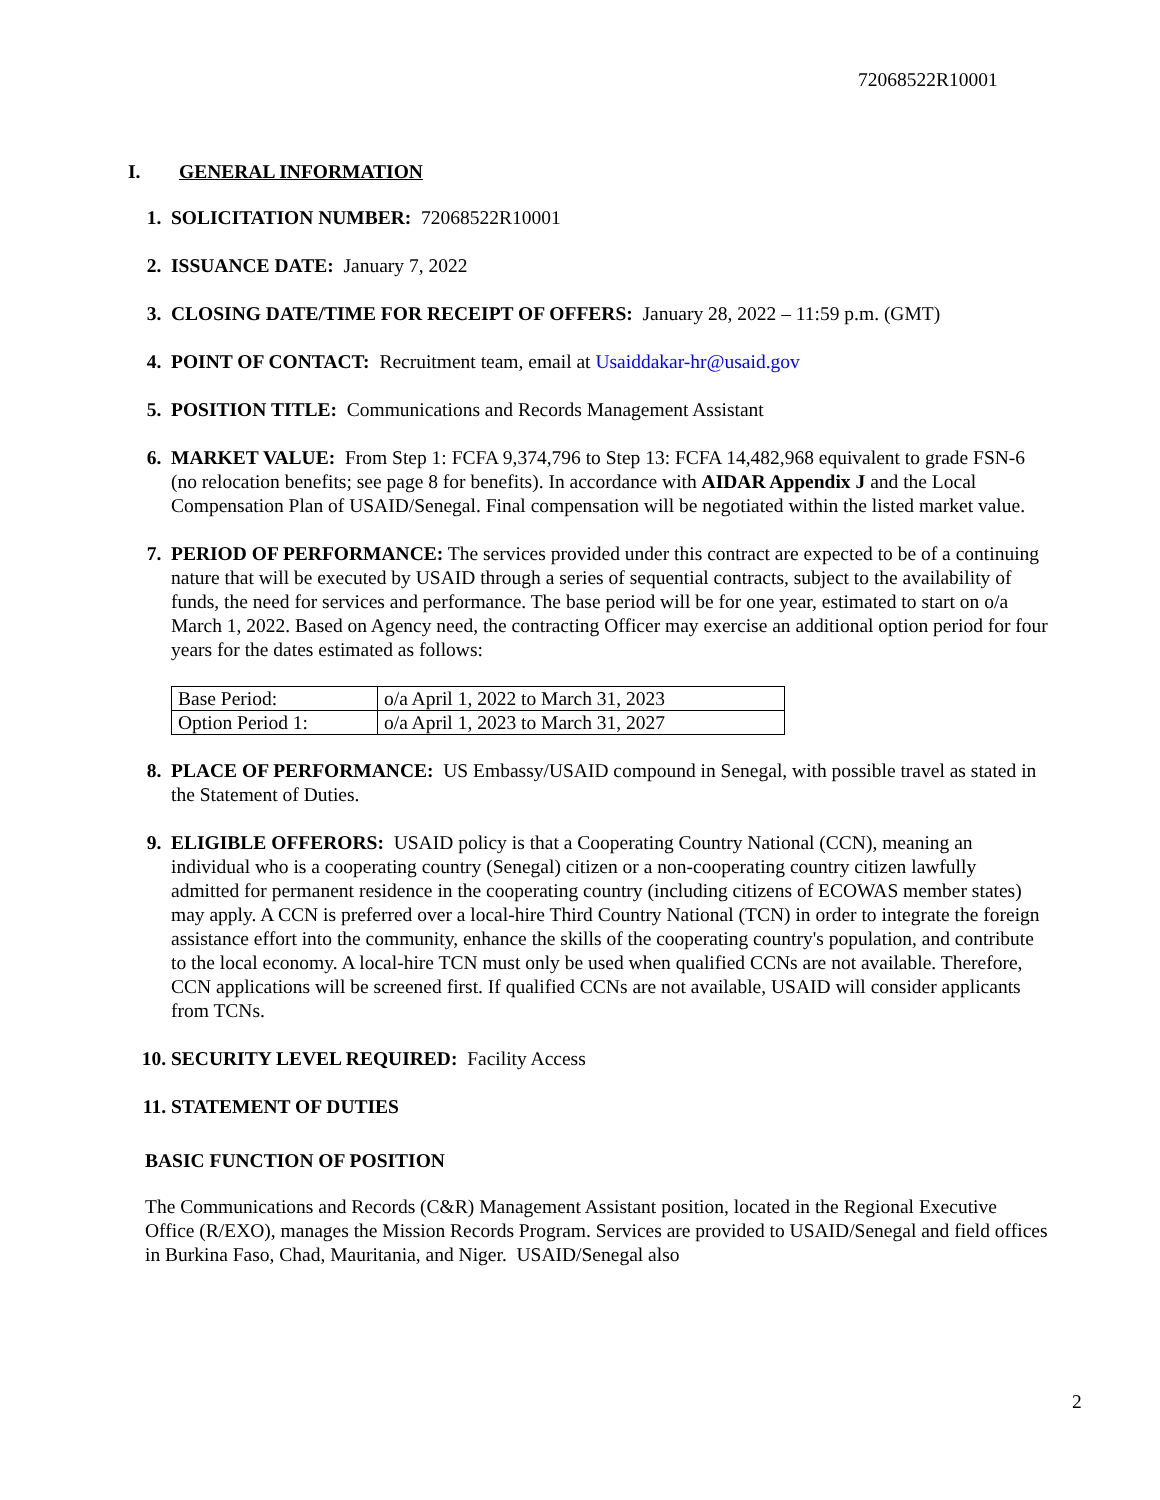72068522R10001
I. GENERAL INFORMATION
1. SOLICITATION NUMBER: 72068522R10001
2. ISSUANCE DATE: January 7, 2022
3. CLOSING DATE/TIME FOR RECEIPT OF OFFERS: January 28, 2022 – 11:59 p.m. (GMT)
4. POINT OF CONTACT: Recruitment team, email at Usaiddakar-hr@usaid.gov
5. POSITION TITLE: Communications and Records Management Assistant
6. MARKET VALUE: From Step 1: FCFA 9,374,796 to Step 13: FCFA 14,482,968 equivalent to grade FSN-6 (no relocation benefits; see page 8 for benefits). In accordance with AIDAR Appendix J and the Local Compensation Plan of USAID/Senegal. Final compensation will be negotiated within the listed market value.
7. PERIOD OF PERFORMANCE: The services provided under this contract are expected to be of a continuing nature that will be executed by USAID through a series of sequential contracts, subject to the availability of funds, the need for services and performance. The base period will be for one year, estimated to start on o/a March 1, 2022. Based on Agency need, the contracting Officer may exercise an additional option period for four years for the dates estimated as follows:
| Base Period: | o/a April 1, 2022 to March 31, 2023 |
| Option Period 1: | o/a April 1, 2023 to March 31, 2027 |
8. PLACE OF PERFORMANCE: US Embassy/USAID compound in Senegal, with possible travel as stated in the Statement of Duties.
9. ELIGIBLE OFFERORS: USAID policy is that a Cooperating Country National (CCN), meaning an individual who is a cooperating country (Senegal) citizen or a non-cooperating country citizen lawfully admitted for permanent residence in the cooperating country (including citizens of ECOWAS member states) may apply. A CCN is preferred over a local-hire Third Country National (TCN) in order to integrate the foreign assistance effort into the community, enhance the skills of the cooperating country's population, and contribute to the local economy. A local-hire TCN must only be used when qualified CCNs are not available. Therefore, CCN applications will be screened first. If qualified CCNs are not available, USAID will consider applicants from TCNs.
10. SECURITY LEVEL REQUIRED: Facility Access
11. STATEMENT OF DUTIES
BASIC FUNCTION OF POSITION
The Communications and Records (C&R) Management Assistant position, located in the Regional Executive Office (R/EXO), manages the Mission Records Program. Services are provided to USAID/Senegal and field offices in Burkina Faso, Chad, Mauritania, and Niger. USAID/Senegal also
2